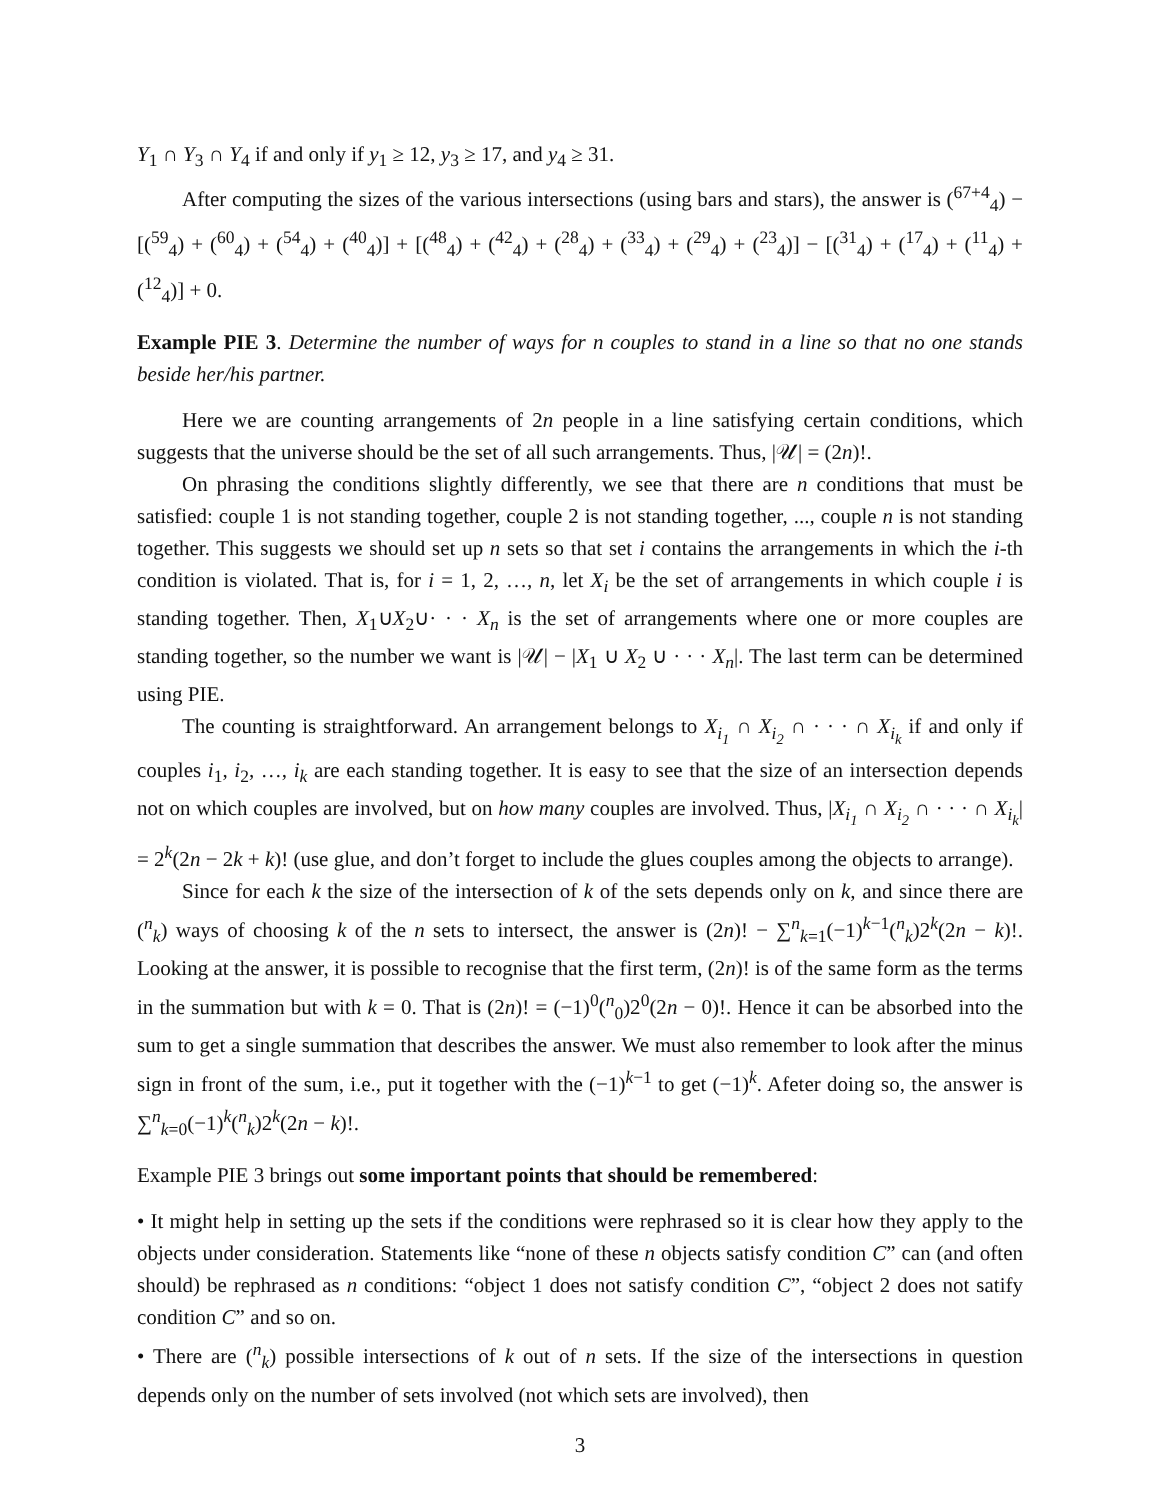Y<sub>1</sub> ∩ Y<sub>3</sub> ∩ Y<sub>4</sub> if and only if y<sub>1</sub> ≥ 12, y<sub>3</sub> ≥ 17, and y<sub>4</sub> ≥ 31.
After computing the sizes of the various intersections (using bars and stars), the answer is (<sup>67+4</sup><sub>4</sub>) − [(<sup>59</sup><sub>4</sub>) + (<sup>60</sup><sub>4</sub>) + (<sup>54</sup><sub>4</sub>) + (<sup>40</sup><sub>4</sub>)] + [(<sup>48</sup><sub>4</sub>) + (<sup>42</sup><sub>4</sub>) + (<sup>28</sup><sub>4</sub>) + (<sup>33</sup><sub>4</sub>) + (<sup>29</sup><sub>4</sub>) + (<sup>23</sup><sub>4</sub>)] − [(<sup>31</sup><sub>4</sub>) + (<sup>17</sup><sub>4</sub>) + (<sup>11</sup><sub>4</sub>) + (<sup>12</sup><sub>4</sub>)] + 0.
Example PIE 3. Determine the number of ways for n couples to stand in a line so that no one stands beside her/his partner.
Here we are counting arrangements of 2n people in a line satisfying certain conditions, which suggests that the universe should be the set of all such arrangements. Thus, |𝒰| = (2n)!.
On phrasing the conditions slightly differently, we see that there are n conditions that must be satisfied: couple 1 is not standing together, couple 2 is not standing together, ..., couple n is not standing together. This suggests we should set up n sets so that set i contains the arrangements in which the i-th condition is violated. That is, for i = 1, 2, …, n, let X<sub>i</sub> be the set of arrangements in which couple i is standing together. Then, X<sub>1</sub>∪X<sub>2</sub>∪· · · X<sub>n</sub> is the set of arrangements where one or more couples are standing together, so the number we want is |𝒰| − |X<sub>1</sub> ∪ X<sub>2</sub> ∪ · · · X<sub>n</sub>|. The last term can be determined using PIE.
The counting is straightforward. An arrangement belongs to X<sub>i<sub>1</sub></sub> ∩ X<sub>i<sub>2</sub></sub> ∩ · · · ∩ X<sub>i<sub>k</sub></sub> if and only if couples i<sub>1</sub>, i<sub>2</sub>, …, i<sub>k</sub> are each standing together. It is easy to see that the size of an intersection depends not on which couples are involved, but on how many couples are involved. Thus, |X<sub>i<sub>1</sub></sub> ∩ X<sub>i<sub>2</sub></sub> ∩ · · · ∩ X<sub>i<sub>k</sub></sub>| = 2<sup>k</sup>(2n − 2k + k)! (use glue, and don’t forget to include the glues couples among the objects to arrange).
Since for each k the size of the intersection of k of the sets depends only on k, and since there are (<sup>n</sup><sub>k</sub>) ways of choosing k of the n sets to intersect, the answer is (2n)! − ∑<sup>n</sup><sub>k=1</sub>(−1)<sup>k−1</sup>(<sup>n</sup><sub>k</sub>)2<sup>k</sup>(2n − k)!. Looking at the answer, it is possible to recognise that the first term, (2n)! is of the same form as the terms in the summation but with k = 0. That is (2n)! = (−1)<sup>0</sup>(<sup>n</sup><sub>0</sub>)2<sup>0</sup>(2n − 0)!. Hence it can be absorbed into the sum to get a single summation that describes the answer. We must also remember to look after the minus sign in front of the sum, i.e., put it together with the (−1)<sup>k−1</sup> to get (−1)<sup>k</sup>. Afeter doing so, the answer is ∑<sup>n</sup><sub>k=0</sub>(−1)<sup>k</sup>(<sup>n</sup><sub>k</sub>)2<sup>k</sup>(2n − k)!.
Example PIE 3 brings out some important points that should be remembered:
• It might help in setting up the sets if the conditions were rephrased so it is clear how they apply to the objects under consideration. Statements like “none of these n objects satisfy condition C” can (and often should) be rephrased as n conditions: “object 1 does not satisfy condition C”, “object 2 does not satify condition C” and so on.
• There are (<sup>n</sup><sub>k</sub>) possible intersections of k out of n sets. If the size of the intersections in question depends only on the number of sets involved (not which sets are involved), then
3